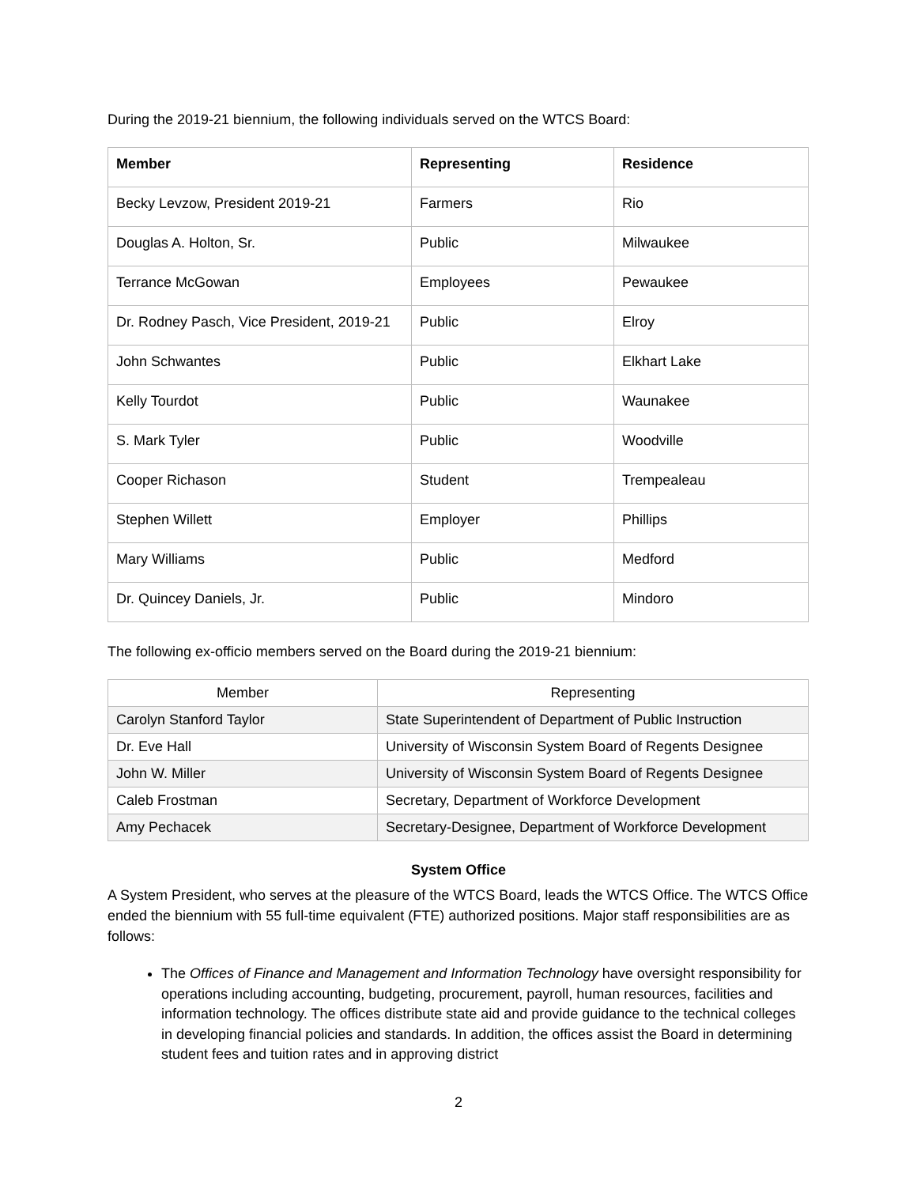During the 2019-21 biennium, the following individuals served on the WTCS Board:
| Member | Representing | Residence |
| --- | --- | --- |
| Becky Levzow, President 2019-21 | Farmers | Rio |
| Douglas A. Holton, Sr. | Public | Milwaukee |
| Terrance McGowan | Employees | Pewaukee |
| Dr. Rodney Pasch, Vice President, 2019-21 | Public | Elroy |
| John Schwantes | Public | Elkhart Lake |
| Kelly Tourdot | Public | Waunakee |
| S. Mark Tyler | Public | Woodville |
| Cooper Richason | Student | Trempealeau |
| Stephen Willett | Employer | Phillips |
| Mary Williams | Public | Medford |
| Dr. Quincey Daniels, Jr. | Public | Mindoro |
The following ex-officio members served on the Board during the 2019-21 biennium:
| Member | Representing |
| --- | --- |
| Carolyn Stanford Taylor | State Superintendent of Department of Public Instruction |
| Dr. Eve Hall | University of Wisconsin System Board of Regents Designee |
| John W. Miller | University of Wisconsin System Board of Regents Designee |
| Caleb Frostman | Secretary, Department of Workforce Development |
| Amy Pechacek | Secretary-Designee, Department of Workforce Development |
System Office
A System President, who serves at the pleasure of the WTCS Board, leads the WTCS Office. The WTCS Office ended the biennium with 55 full-time equivalent (FTE) authorized positions. Major staff responsibilities are as follows:
The Offices of Finance and Management and Information Technology have oversight responsibility for operations including accounting, budgeting, procurement, payroll, human resources, facilities and information technology. The offices distribute state aid and provide guidance to the technical colleges in developing financial policies and standards. In addition, the offices assist the Board in determining student fees and tuition rates and in approving district
2